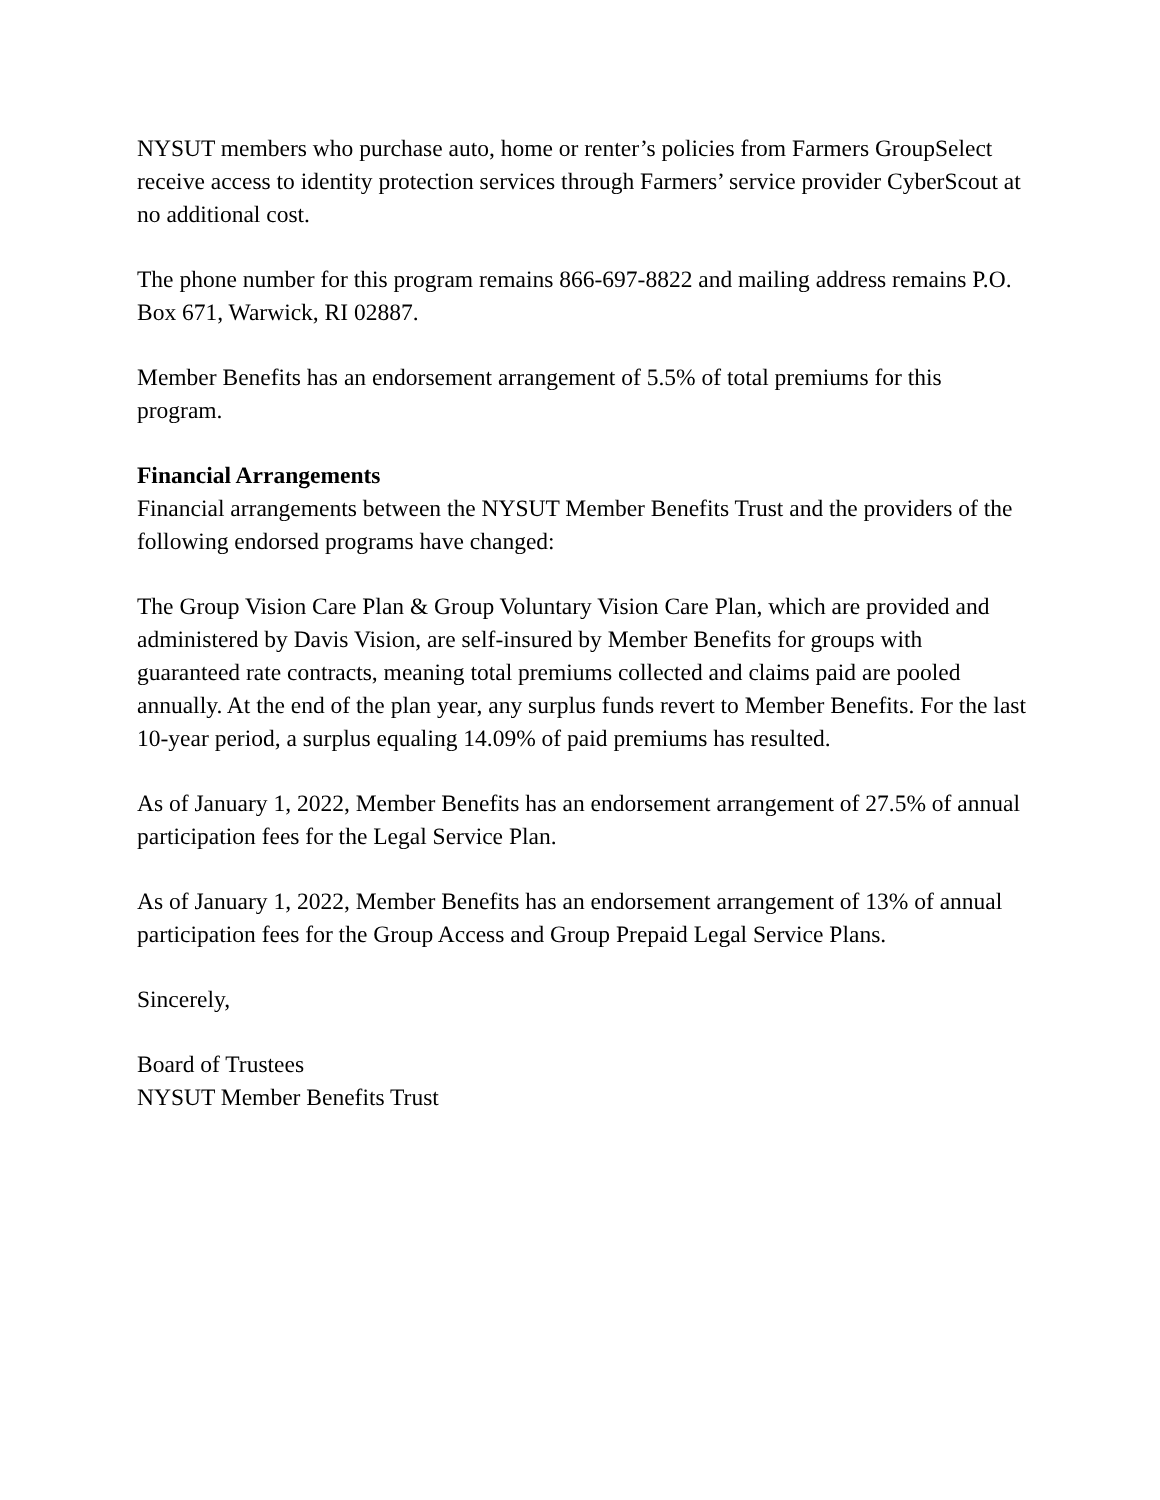NYSUT members who purchase auto, home or renter’s policies from Farmers GroupSelect receive access to identity protection services through Farmers’ service provider CyberScout at no additional cost.
The phone number for this program remains 866-697-8822 and mailing address remains P.O. Box 671, Warwick, RI 02887.
Member Benefits has an endorsement arrangement of 5.5% of total premiums for this program.
Financial Arrangements
Financial arrangements between the NYSUT Member Benefits Trust and the providers of the following endorsed programs have changed:
The Group Vision Care Plan & Group Voluntary Vision Care Plan, which are provided and administered by Davis Vision, are self-insured by Member Benefits for groups with guaranteed rate contracts, meaning total premiums collected and claims paid are pooled annually. At the end of the plan year, any surplus funds revert to Member Benefits. For the last 10-year period, a surplus equaling 14.09% of paid premiums has resulted.
As of January 1, 2022, Member Benefits has an endorsement arrangement of 27.5% of annual participation fees for the Legal Service Plan.
As of January 1, 2022, Member Benefits has an endorsement arrangement of 13% of annual participation fees for the Group Access and Group Prepaid Legal Service Plans.
Sincerely,
Board of Trustees
NYSUT Member Benefits Trust